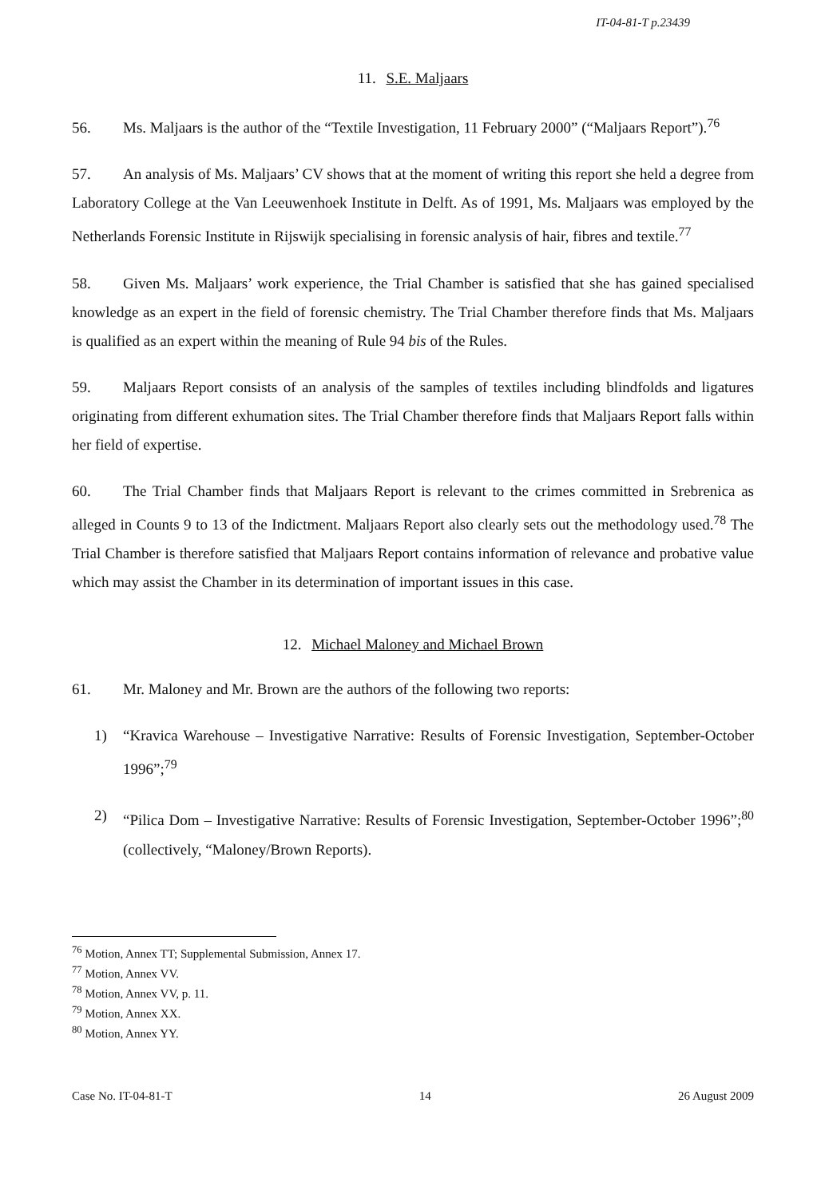IT-04-81-T p.23439
11. S.E. Maljaars
56. Ms. Maljaars is the author of the “Textile Investigation, 11 February 2000” (“Maljaars Report”).<sup>76</sup>
57. An analysis of Ms. Maljaars’ CV shows that at the moment of writing this report she held a degree from Laboratory College at the Van Leeuwenhoek Institute in Delft. As of 1991, Ms. Maljaars was employed by the Netherlands Forensic Institute in Rijswijk specialising in forensic analysis of hair, fibres and textile.<sup>77</sup>
58. Given Ms. Maljaars’ work experience, the Trial Chamber is satisfied that she has gained specialised knowledge as an expert in the field of forensic chemistry. The Trial Chamber therefore finds that Ms. Maljaars is qualified as an expert within the meaning of Rule 94 bis of the Rules.
59. Maljaars Report consists of an analysis of the samples of textiles including blindfolds and ligatures originating from different exhumation sites. The Trial Chamber therefore finds that Maljaars Report falls within her field of expertise.
60. The Trial Chamber finds that Maljaars Report is relevant to the crimes committed in Srebrenica as alleged in Counts 9 to 13 of the Indictment. Maljaars Report also clearly sets out the methodology used.<sup>78</sup> The Trial Chamber is therefore satisfied that Maljaars Report contains information of relevance and probative value which may assist the Chamber in its determination of important issues in this case.
12. Michael Maloney and Michael Brown
61. Mr. Maloney and Mr. Brown are the authors of the following two reports:
1) “Kravica Warehouse – Investigative Narrative: Results of Forensic Investigation, September-October 1996”;<sup>79</sup>
2) “Pilica Dom – Investigative Narrative: Results of Forensic Investigation, September-October 1996”;<sup>80</sup> (collectively, “Maloney/Brown Reports).
<sup>76</sup> Motion, Annex TT; Supplemental Submission, Annex 17.
<sup>77</sup> Motion, Annex VV.
<sup>78</sup> Motion, Annex VV, p. 11.
<sup>79</sup> Motion, Annex XX.
<sup>80</sup> Motion, Annex YY.
Case No. IT-04-81-T 14 26 August 2009